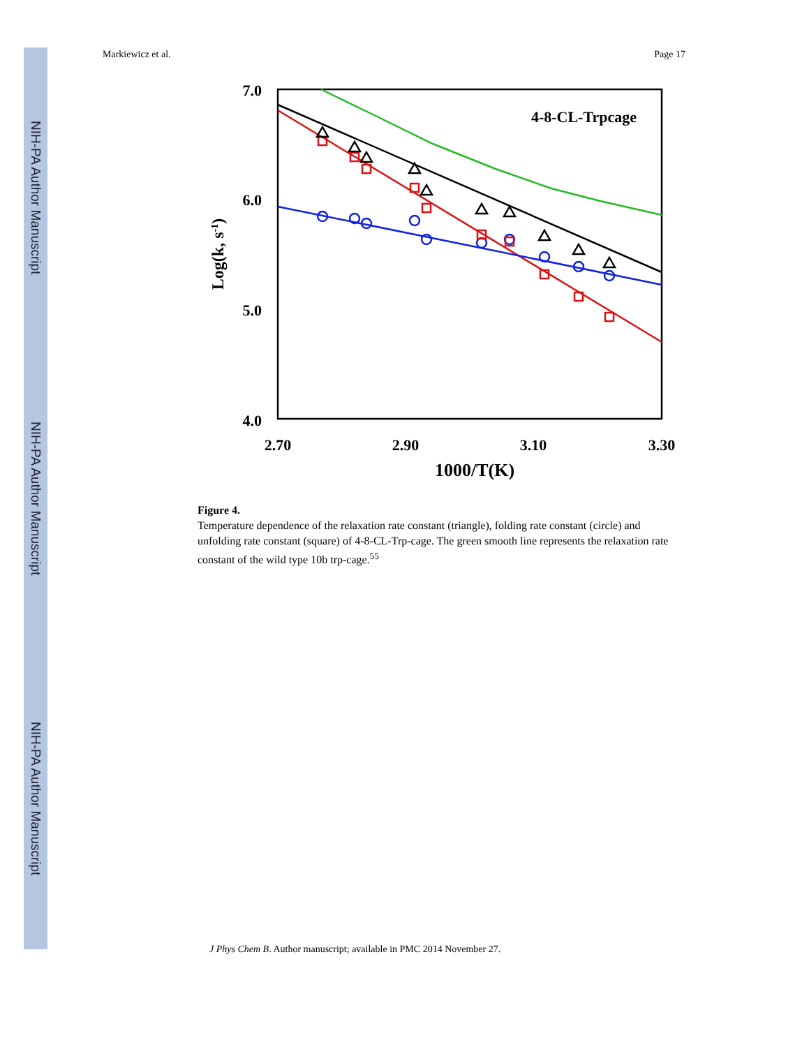NIH-PA Author Manuscript
NIH-PA Author Manuscript
NIH-PA Author Manuscript
Markiewicz et al. Page 17
7.0
6.0
5.0
4.0
2.70
2.90
3.10
3.30
1000/T(K)
Log(k, s-1)
4-8-CL-Trpcage
Figure 4.
Temperature dependence of the relaxation rate constant (triangle), folding rate constant (circle) and unfolding rate constant (square) of 4-8-CL-Trp-cage. The green smooth line represents the relaxation rate constant of the wild type 10b trp-cage.<sup>55</sup>
J Phys Chem B. Author manuscript; available in PMC 2014 November 27.